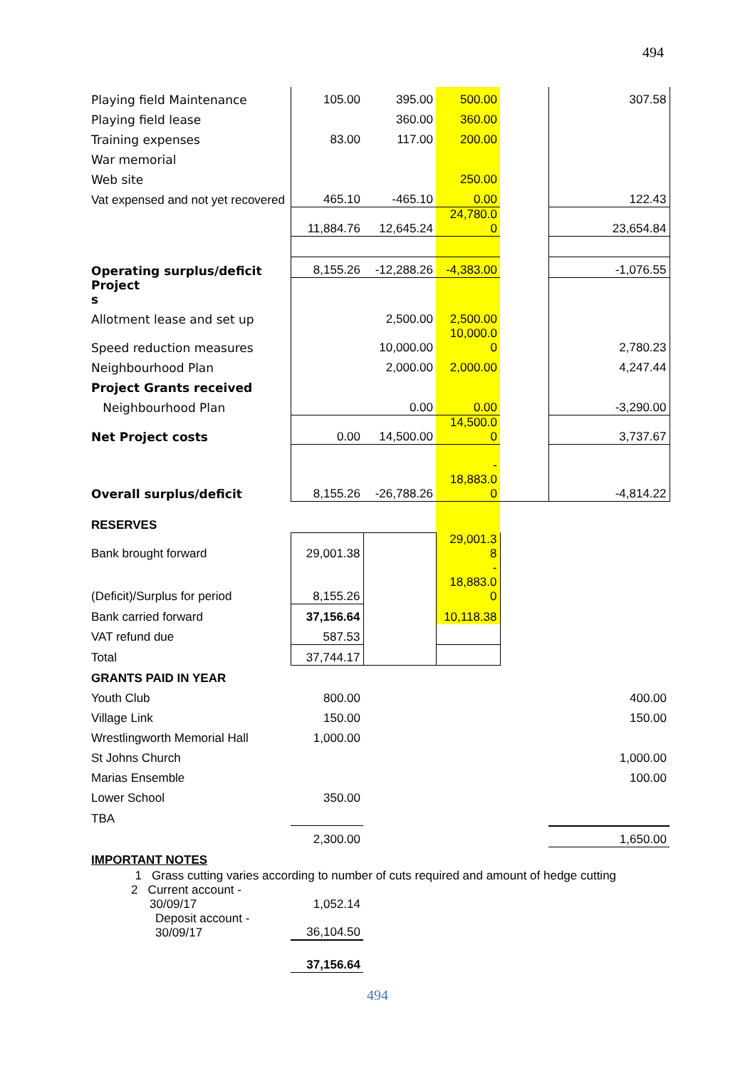494
| Playing field Maintenance | 105.00 | 395.00 | 500.00 | | 307.58 |
| Playing field lease | | 360.00 | 360.00 | | |
| Training expenses | 83.00 | 117.00 | 200.00 | | |
| War memorial | | | | | |
| Web site | | | 250.00 | | |
| Vat expensed and not yet recovered | 465.10 | -465.10 | 0.00 | | 122.43 |
| | 11,884.76 | 12,645.24 | 24,780.0 0 | | 23,654.84 |
| Operating surplus/deficit | 8,155.26 | -12,288.26 | -4,383.00 | | -1,076.55 |
| Project s | | | | | |
| Allotment lease and set up | | 2,500.00 | 2,500.00 | | |
| Speed reduction measures | | 10,000.00 | 10,000.0 0 | | 2,780.23 |
| Neighbourhood Plan | | 2,000.00 | 2,000.00 | | 4,247.44 |
| Project Grants received | | | | | |
| Neighbourhood Plan | | 0.00 | 0.00 | | -3,290.00 |
| Net Project costs | 0.00 | 14,500.00 | 14,500.0 0 | | 3,737.67 |
| Overall surplus/deficit | 8,155.26 | -26,788.26 | - 18,883.0 0 | | -4,814.22 |
| RESERVES | | | | | |
| Bank brought forward | 29,001.38 | | 29,001.3 8 | | |
| (Deficit)/Surplus for period | 8,155.26 | | - 18,883.0 0 | | |
| Bank carried forward | 37,156.64 | | 10,118.38 | | |
| VAT refund due | 587.53 | | | | |
| Total | 37,744.17 | | | | |
| GRANTS PAID IN YEAR | | | | | |
| Youth Club | 800.00 | | | | 400.00 |
| Village Link | 150.00 | | | | 150.00 |
| Wrestlingworth Memorial Hall | 1,000.00 | | | | |
| St Johns Church | | | | | 1,000.00 |
| Marias Ensemble | | | | | 100.00 |
| Lower School | 350.00 | | | | |
| TBA | | | | | |
| | 2,300.00 | | | | 1,650.00 |
| IMPORTANT NOTES | | | | | |
| 1 Grass cutting varies according to number of cuts required and amount of hedge cutting | | | | | |
| 2 Current account - 30/09/17 | 1,052.14 | | | | |
| Deposit account - 30/09/17 | 36,104.50 | | | | |
| | 37,156.64 | | | | |
494